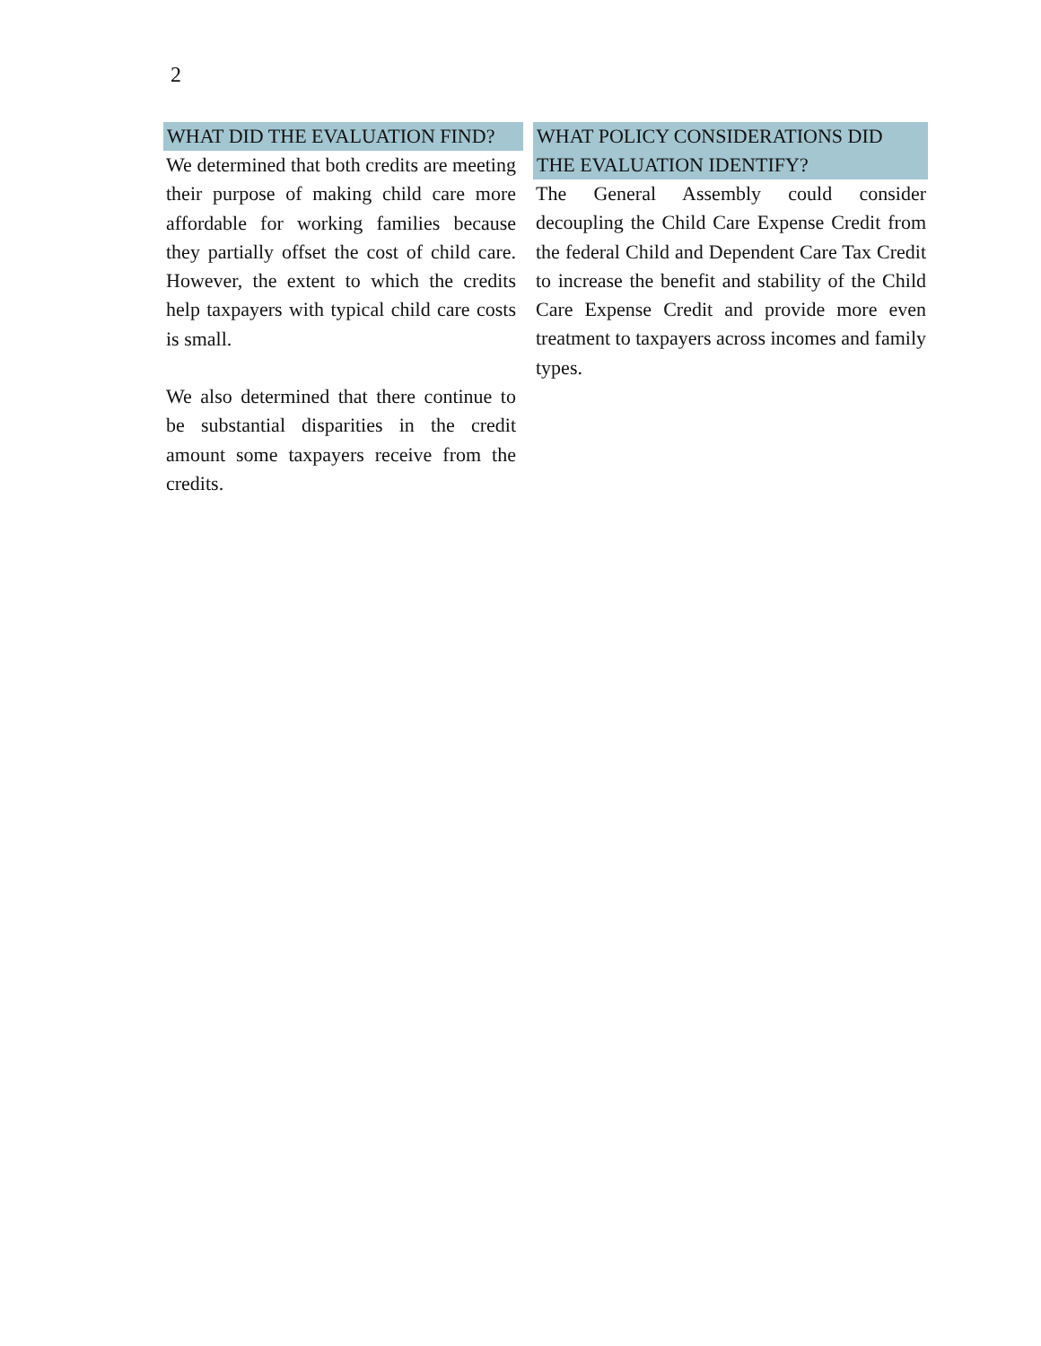2
WHAT DID THE EVALUATION FIND?
We determined that both credits are meeting their purpose of making child care more affordable for working families because they partially offset the cost of child care. However, the extent to which the credits help taxpayers with typical child care costs is small.
We also determined that there continue to be substantial disparities in the credit amount some taxpayers receive from the credits.
WHAT POLICY CONSIDERATIONS DID THE EVALUATION IDENTIFY?
The General Assembly could consider decoupling the Child Care Expense Credit from the federal Child and Dependent Care Tax Credit to increase the benefit and stability of the Child Care Expense Credit and provide more even treatment to taxpayers across incomes and family types.